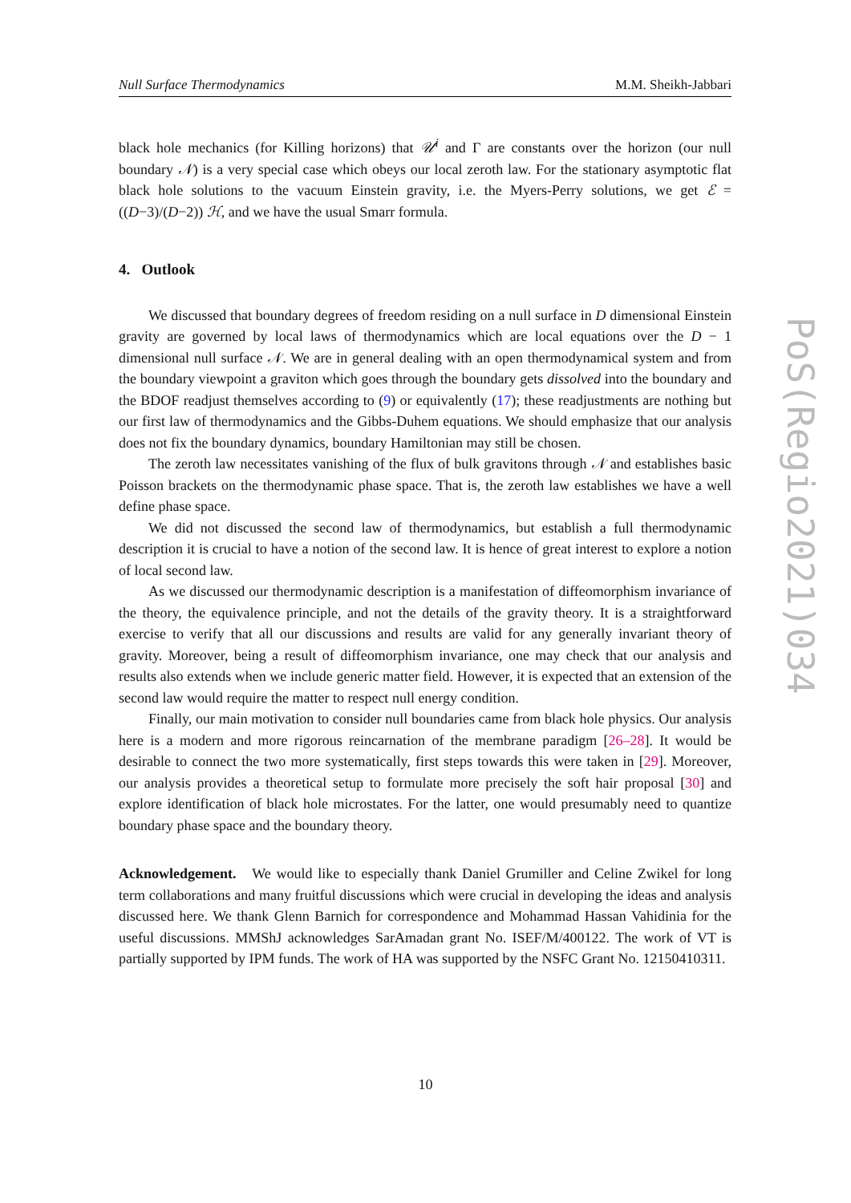Null Surface Thermodynamics M.M. Sheikh-Jabbari
black hole mechanics (for Killing horizons) that 𝒰<sup>i</sup> and Γ are constants over the horizon (our null boundary 𝒩) is a very special case which obeys our local zeroth law. For the stationary asymptotic flat black hole solutions to the vacuum Einstein gravity, i.e. the Myers-Perry solutions, we get ℰ = ((D−3)/(D−2)) ℋ, and we have the usual Smarr formula.
4. Outlook
We discussed that boundary degrees of freedom residing on a null surface in D dimensional Einstein gravity are governed by local laws of thermodynamics which are local equations over the D − 1 dimensional null surface 𝒩. We are in general dealing with an open thermodynamical system and from the boundary viewpoint a graviton which goes through the boundary gets dissolved into the boundary and the BDOF readjust themselves according to (9) or equivalently (17); these readjustments are nothing but our first law of thermodynamics and the Gibbs-Duhem equations. We should emphasize that our analysis does not fix the boundary dynamics, boundary Hamiltonian may still be chosen.
The zeroth law necessitates vanishing of the flux of bulk gravitons through 𝒩 and establishes basic Poisson brackets on the thermodynamic phase space. That is, the zeroth law establishes we have a well define phase space.
We did not discussed the second law of thermodynamics, but establish a full thermodynamic description it is crucial to have a notion of the second law. It is hence of great interest to explore a notion of local second law.
As we discussed our thermodynamic description is a manifestation of diffeomorphism invariance of the theory, the equivalence principle, and not the details of the gravity theory. It is a straightforward exercise to verify that all our discussions and results are valid for any generally invariant theory of gravity. Moreover, being a result of diffeomorphism invariance, one may check that our analysis and results also extends when we include generic matter field. However, it is expected that an extension of the second law would require the matter to respect null energy condition.
Finally, our main motivation to consider null boundaries came from black hole physics. Our analysis here is a modern and more rigorous reincarnation of the membrane paradigm [26–28]. It would be desirable to connect the two more systematically, first steps towards this were taken in [29]. Moreover, our analysis provides a theoretical setup to formulate more precisely the soft hair proposal [30] and explore identification of black hole microstates. For the latter, one would presumably need to quantize boundary phase space and the boundary theory.
Acknowledgement. We would like to especially thank Daniel Grumiller and Celine Zwikel for long term collaborations and many fruitful discussions which were crucial in developing the ideas and analysis discussed here. We thank Glenn Barnich for correspondence and Mohammad Hassan Vahidinia for the useful discussions. MMShJ acknowledges SarAmadan grant No. ISEF/M/400122. The work of VT is partially supported by IPM funds. The work of HA was supported by the NSFC Grant No. 12150410311.
PoS(Regio2021)034
10